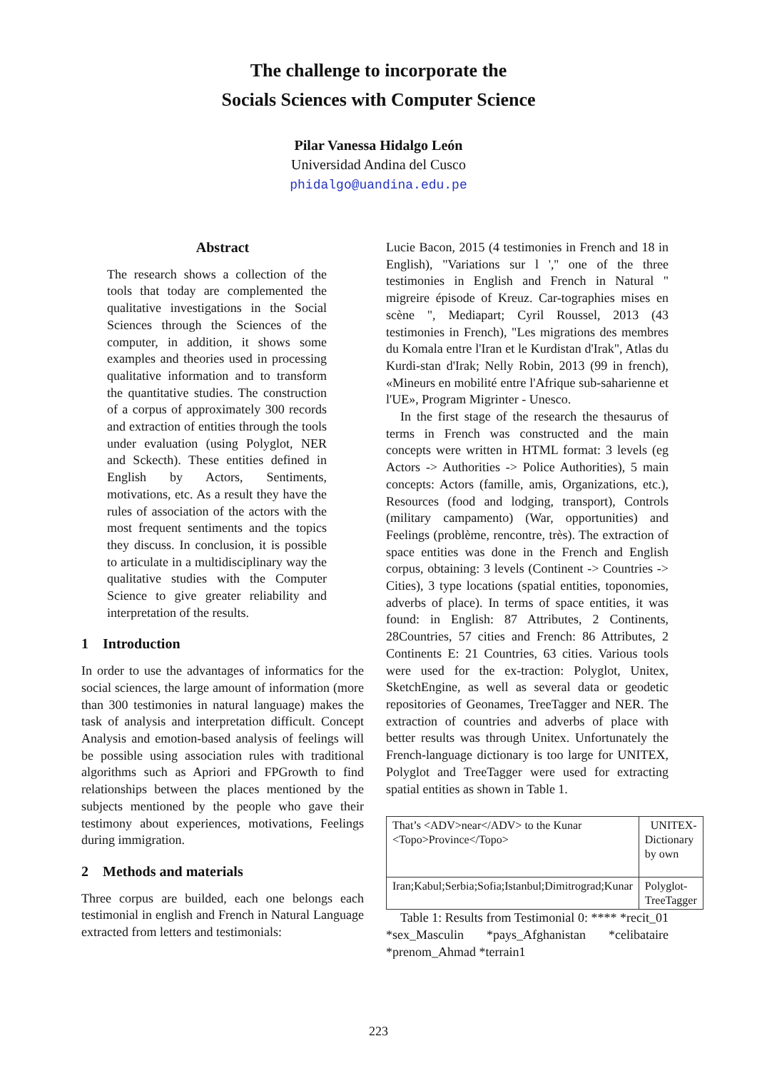The challenge to incorporate the
Socials Sciences with Computer Science
Pilar Vanessa Hidalgo León
Universidad Andina del Cusco
phidalgo@uandina.edu.pe
Abstract
The research shows a collection of the tools that today are complemented the qualitative investigations in the Social Sciences through the Sciences of the computer, in addition, it shows some examples and theories used in processing qualitative information and to transform the quantitative studies. The construction of a corpus of approximately 300 records and extraction of entities through the tools under evaluation (using Polyglot, NER and Sckecth). These entities defined in English by Actors, Sentiments, motivations, etc. As a result they have the rules of association of the actors with the most frequent sentiments and the topics they discuss. In conclusion, it is possible to articulate in a multidisciplinary way the qualitative studies with the Computer Science to give greater reliability and interpretation of the results.
1 Introduction
In order to use the advantages of informatics for the social sciences, the large amount of information (more than 300 testimonies in natural language) makes the task of analysis and interpretation difficult. Concept Analysis and emotion-based analysis of feelings will be possible using association rules with traditional algorithms such as Apriori and FPGrowth to find relationships between the places mentioned by the subjects mentioned by the people who gave their testimony about experiences, motivations, Feelings during immigration.
2 Methods and materials
Three corpus are builded, each one belongs each testimonial in english and French in Natural Language extracted from letters and testimonials:
Lucie Bacon, 2015 (4 testimonies in French and 18 in English), "Variations sur l ','' one of the three testimonies in English and French in Natural " migreire épisode of Kreuz. Car-tographies mises en scène ", Mediapart; Cyril Roussel, 2013 (43 testimonies in French), "Les migrations des membres du Komala entre l'Iran et le Kurdistan d'Irak", Atlas du Kurdi-stan d'Irak; Nelly Robin, 2013 (99 in french), «Mineurs en mobilité entre l'Afrique sub-saharienne et l'UE», Program Migrinter - Unesco.
In the first stage of the research the thesaurus of terms in French was constructed and the main concepts were written in HTML format: 3 levels (eg Actors -> Authorities -> Police Authorities), 5 main concepts: Actors (famille, amis, Organizations, etc.), Resources (food and lodging, transport), Controls (military campamento) (War, opportunities) and Feelings (problème, rencontre, très). The extraction of space entities was done in the French and English corpus, obtaining: 3 levels (Continent -> Countries -> Cities), 3 type locations (spatial entities, toponomies, adverbs of place). In terms of space entities, it was found: in English: 87 Attributes, 2 Continents, 28Countries, 57 cities and French: 86 Attributes, 2 Continents E: 21 Countries, 63 cities. Various tools were used for the ex-traction: Polyglot, Unitex, SketchEngine, as well as several data or geodetic repositories of Geonames, TreeTagger and NER. The extraction of countries and adverbs of place with better results was through Unitex. Unfortunately the French-language dictionary is too large for UNITEX, Polyglot and TreeTagger were used for extracting spatial entities as shown in Table 1.
| That’s <ADV>near</ADV> to the Kunar <Topo>Province</Topo> | UNITEX-Dictionary by own |
| Iran;Kabul;Serbia;Sofia;Istanbul;Dimitrograd;Kunar | Polyglot-TreeTagger |
Table 1: Results from Testimonial 0: **** *recit_01 *sex_Masculin *pays_Afghanistan *celibataire *prenom_Ahmad *terrain1
223